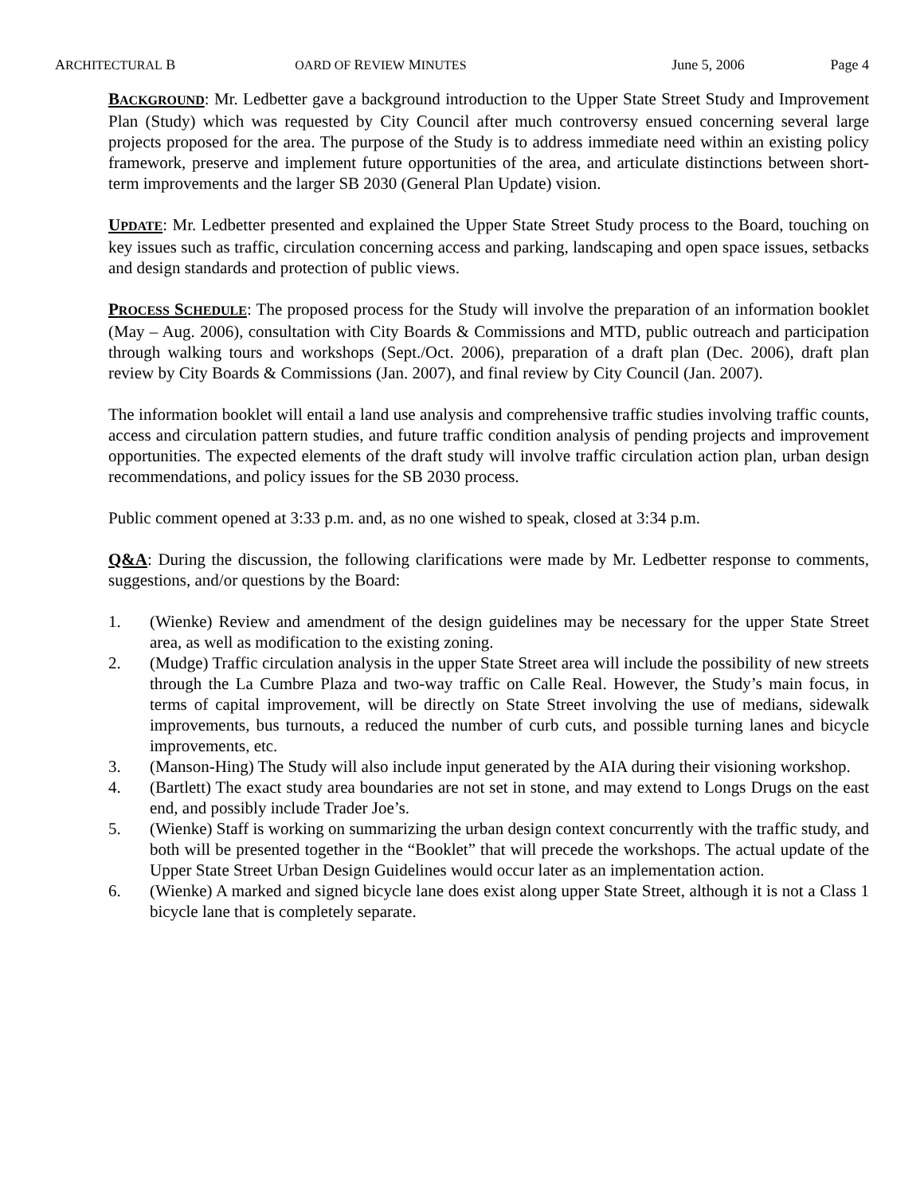ARCHITECTURAL B OARD OF REVIEW MINUTES June 5, 2006 Page 4
BACKGROUND: Mr. Ledbetter gave a background introduction to the Upper State Street Study and Improvement Plan (Study) which was requested by City Council after much controversy ensued concerning several large projects proposed for the area. The purpose of the Study is to address immediate need within an existing policy framework, preserve and implement future opportunities of the area, and articulate distinctions between short-term improvements and the larger SB 2030 (General Plan Update) vision.
UPDATE: Mr. Ledbetter presented and explained the Upper State Street Study process to the Board, touching on key issues such as traffic, circulation concerning access and parking, landscaping and open space issues, setbacks and design standards and protection of public views.
PROCESS SCHEDULE: The proposed process for the Study will involve the preparation of an information booklet (May – Aug. 2006), consultation with City Boards & Commissions and MTD, public outreach and participation through walking tours and workshops (Sept./Oct. 2006), preparation of a draft plan (Dec. 2006), draft plan review by City Boards & Commissions (Jan. 2007), and final review by City Council (Jan. 2007).
The information booklet will entail a land use analysis and comprehensive traffic studies involving traffic counts, access and circulation pattern studies, and future traffic condition analysis of pending projects and improvement opportunities. The expected elements of the draft study will involve traffic circulation action plan, urban design recommendations, and policy issues for the SB 2030 process.
Public comment opened at 3:33 p.m. and, as no one wished to speak, closed at 3:34 p.m.
Q&A: During the discussion, the following clarifications were made by Mr. Ledbetter response to comments, suggestions, and/or questions by the Board:
1. (Wienke) Review and amendment of the design guidelines may be necessary for the upper State Street area, as well as modification to the existing zoning.
2. (Mudge) Traffic circulation analysis in the upper State Street area will include the possibility of new streets through the La Cumbre Plaza and two-way traffic on Calle Real. However, the Study’s main focus, in terms of capital improvement, will be directly on State Street involving the use of medians, sidewalk improvements, bus turnouts, a reduced the number of curb cuts, and possible turning lanes and bicycle improvements, etc.
3. (Manson-Hing) The Study will also include input generated by the AIA during their visioning workshop.
4. (Bartlett) The exact study area boundaries are not set in stone, and may extend to Longs Drugs on the east end, and possibly include Trader Joe’s.
5. (Wienke) Staff is working on summarizing the urban design context concurrently with the traffic study, and both will be presented together in the “Booklet” that will precede the workshops. The actual update of the Upper State Street Urban Design Guidelines would occur later as an implementation action.
6. (Wienke) A marked and signed bicycle lane does exist along upper State Street, although it is not a Class 1 bicycle lane that is completely separate.